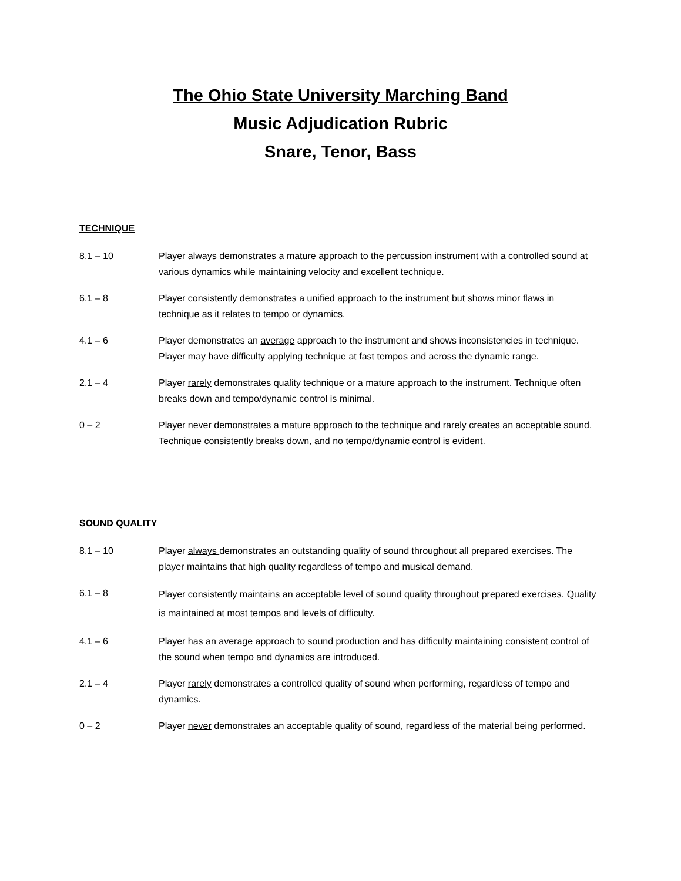The Ohio State University Marching Band
Music Adjudication Rubric
Snare, Tenor, Bass
TECHNIQUE
8.1 – 10 Player always demonstrates a mature approach to the percussion instrument with a controlled sound at various dynamics while maintaining velocity and excellent technique.
6.1 – 8 Player consistently demonstrates a unified approach to the instrument but shows minor flaws in technique as it relates to tempo or dynamics.
4.1 – 6 Player demonstrates an average approach to the instrument and shows inconsistencies in technique. Player may have difficulty applying technique at fast tempos and across the dynamic range.
2.1 – 4 Player rarely demonstrates quality technique or a mature approach to the instrument. Technique often breaks down and tempo/dynamic control is minimal.
0 – 2 Player never demonstrates a mature approach to the technique and rarely creates an acceptable sound. Technique consistently breaks down, and no tempo/dynamic control is evident.
SOUND QUALITY
8.1 – 10 Player always demonstrates an outstanding quality of sound throughout all prepared exercises. The player maintains that high quality regardless of tempo and musical demand.
6.1 – 8
Player consistently maintains an acceptable level of sound quality throughout prepared exercises. Quality is maintained at most tempos and levels of difficulty.
4.1 – 6 Player has an average approach to sound production and has difficulty maintaining consistent control of the sound when tempo and dynamics are introduced.
2.1 – 4 Player rarely demonstrates a controlled quality of sound when performing, regardless of tempo and dynamics.
0 – 2 Player never demonstrates an acceptable quality of sound, regardless of the material being performed.